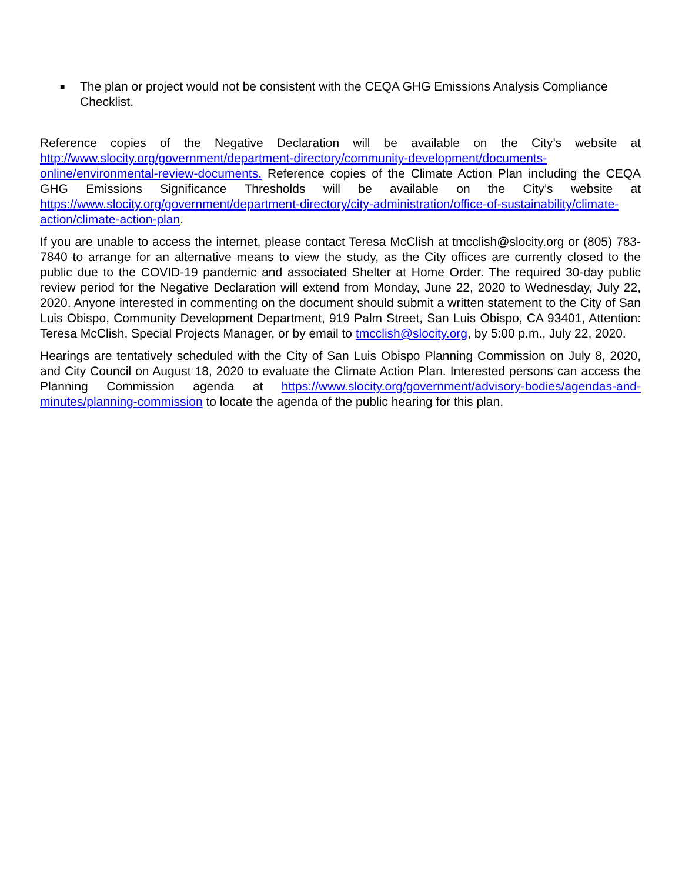■
The plan or project would not be consistent with the CEQA GHG Emissions Analysis Compliance Checklist.
Reference copies of the Negative Declaration will be available on the City’s website at http://www.slocity.org/government/department-directory/community-development/documents-online/environmental-review-documents. Reference copies of the Climate Action Plan including the CEQA GHG Emissions Significance Thresholds will be available on the City’s website at https://www.slocity.org/government/department-directory/city-administration/office-of-sustainability/climate-action/climate-action-plan.
If you are unable to access the internet, please contact Teresa McClish at tmcclish@slocity.org or (805) 783-7840 to arrange for an alternative means to view the study, as the City offices are currently closed to the public due to the COVID-19 pandemic and associated Shelter at Home Order. The required 30-day public review period for the Negative Declaration will extend from Monday, June 22, 2020 to Wednesday, July 22, 2020. Anyone interested in commenting on the document should submit a written statement to the City of San Luis Obispo, Community Development Department, 919 Palm Street, San Luis Obispo, CA 93401, Attention: Teresa McClish, Special Projects Manager, or by email to tmcclish@slocity.org, by 5:00 p.m., July 22, 2020.
Hearings are tentatively scheduled with the City of San Luis Obispo Planning Commission on July 8, 2020, and City Council on August 18, 2020 to evaluate the Climate Action Plan. Interested persons can access the Planning Commission agenda at https://www.slocity.org/government/advisory-bodies/agendas-and-minutes/planning-commission to locate the agenda of the public hearing for this plan.